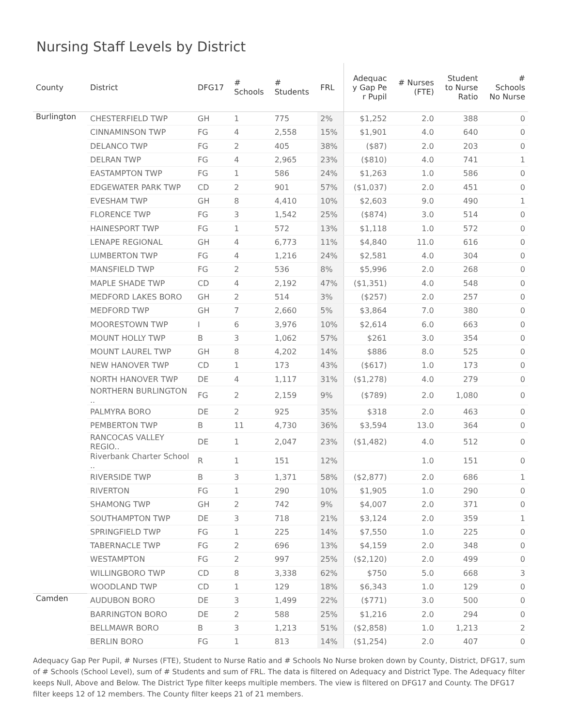Nursing Staff Levels by District
| County | District | DFG17 | # Schools | # Students | FRL | Adequac y Gap Pe r Pupil | # Nurses (FTE) | Student to Nurse Ratio | # Schools No Nurse |
| --- | --- | --- | --- | --- | --- | --- | --- | --- | --- |
| Burlington | CHESTERFIELD TWP | GH | 1 | 775 | 2% | $1,252 | 2.0 | 388 | 0 |
| | CINNAMINSON TWP | FG | 4 | 2,558 | 15% | $1,901 | 4.0 | 640 | 0 |
| | DELANCO TWP | FG | 2 | 405 | 38% | ($87) | 2.0 | 203 | 0 |
| | DELRAN TWP | FG | 4 | 2,965 | 23% | ($810) | 4.0 | 741 | 1 |
| | EASTAMPTON TWP | FG | 1 | 586 | 24% | $1,263 | 1.0 | 586 | 0 |
| | EDGEWATER PARK TWP | CD | 2 | 901 | 57% | ($1,037) | 2.0 | 451 | 0 |
| | EVESHAM TWP | GH | 8 | 4,410 | 10% | $2,603 | 9.0 | 490 | 1 |
| | FLORENCE TWP | FG | 3 | 1,542 | 25% | ($874) | 3.0 | 514 | 0 |
| | HAINESPORT TWP | FG | 1 | 572 | 13% | $1,118 | 1.0 | 572 | 0 |
| | LENAPE REGIONAL | GH | 4 | 6,773 | 11% | $4,840 | 11.0 | 616 | 0 |
| | LUMBERTON TWP | FG | 4 | 1,216 | 24% | $2,581 | 4.0 | 304 | 0 |
| | MANSFIELD TWP | FG | 2 | 536 | 8% | $5,996 | 2.0 | 268 | 0 |
| | MAPLE SHADE TWP | CD | 4 | 2,192 | 47% | ($1,351) | 4.0 | 548 | 0 |
| | MEDFORD LAKES BORO | GH | 2 | 514 | 3% | ($257) | 2.0 | 257 | 0 |
| | MEDFORD TWP | GH | 7 | 2,660 | 5% | $3,864 | 7.0 | 380 | 0 |
| | MOORESTOWN TWP | I | 6 | 3,976 | 10% | $2,614 | 6.0 | 663 | 0 |
| | MOUNT HOLLY TWP | B | 3 | 1,062 | 57% | $261 | 3.0 | 354 | 0 |
| | MOUNT LAUREL TWP | GH | 8 | 4,202 | 14% | $886 | 8.0 | 525 | 0 |
| | NEW HANOVER TWP | CD | 1 | 173 | 43% | ($617) | 1.0 | 173 | 0 |
| | NORTH HANOVER TWP | DE | 4 | 1,117 | 31% | ($1,278) | 4.0 | 279 | 0 |
| | NORTHERN BURLINGTON .. | FG | 2 | 2,159 | 9% | ($789) | 2.0 | 1,080 | 0 |
| | PALMYRA BORO | DE | 2 | 925 | 35% | $318 | 2.0 | 463 | 0 |
| | PEMBERTON TWP | B | 11 | 4,730 | 36% | $3,594 | 13.0 | 364 | 0 |
| | RANCOCAS VALLEY REGIO.. | DE | 1 | 2,047 | 23% | ($1,482) | 4.0 | 512 | 0 |
| | Riverbank Charter School .. | R | 1 | 151 | 12% | | 1.0 | 151 | 0 |
| | RIVERSIDE TWP | B | 3 | 1,371 | 58% | ($2,877) | 2.0 | 686 | 1 |
| | RIVERTON | FG | 1 | 290 | 10% | $1,905 | 1.0 | 290 | 0 |
| | SHAMONG TWP | GH | 2 | 742 | 9% | $4,007 | 2.0 | 371 | 0 |
| | SOUTHAMPTON TWP | DE | 3 | 718 | 21% | $3,124 | 2.0 | 359 | 1 |
| | SPRINGFIELD TWP | FG | 1 | 225 | 14% | $7,550 | 1.0 | 225 | 0 |
| | TABERNACLE TWP | FG | 2 | 696 | 13% | $4,159 | 2.0 | 348 | 0 |
| | WESTAMPTON | FG | 2 | 997 | 25% | ($2,120) | 2.0 | 499 | 0 |
| | WILLINGBORO TWP | CD | 8 | 3,338 | 62% | $750 | 5.0 | 668 | 3 |
| | WOODLAND TWP | CD | 1 | 129 | 18% | $6,343 | 1.0 | 129 | 0 |
| Camden | AUDUBON BORO | DE | 3 | 1,499 | 22% | ($771) | 3.0 | 500 | 0 |
| | BARRINGTON BORO | DE | 2 | 588 | 25% | $1,216 | 2.0 | 294 | 0 |
| | BELLMAWR BORO | B | 3 | 1,213 | 51% | ($2,858) | 1.0 | 1,213 | 2 |
| | BERLIN BORO | FG | 1 | 813 | 14% | ($1,254) | 2.0 | 407 | 0 |
Adequacy Gap Per Pupil, # Nurses (FTE), Student to Nurse Ratio and # Schools No Nurse broken down by County, District, DFG17, sum of # Schools (School Level), sum of # Students and sum of FRL. The data is filtered on Adequacy and District Type. The Adequacy filter keeps Null, Above and Below. The District Type filter keeps multiple members. The view is filtered on DFG17 and County. The DFG17 filter keeps 12 of 12 members. The County filter keeps 21 of 21 members.